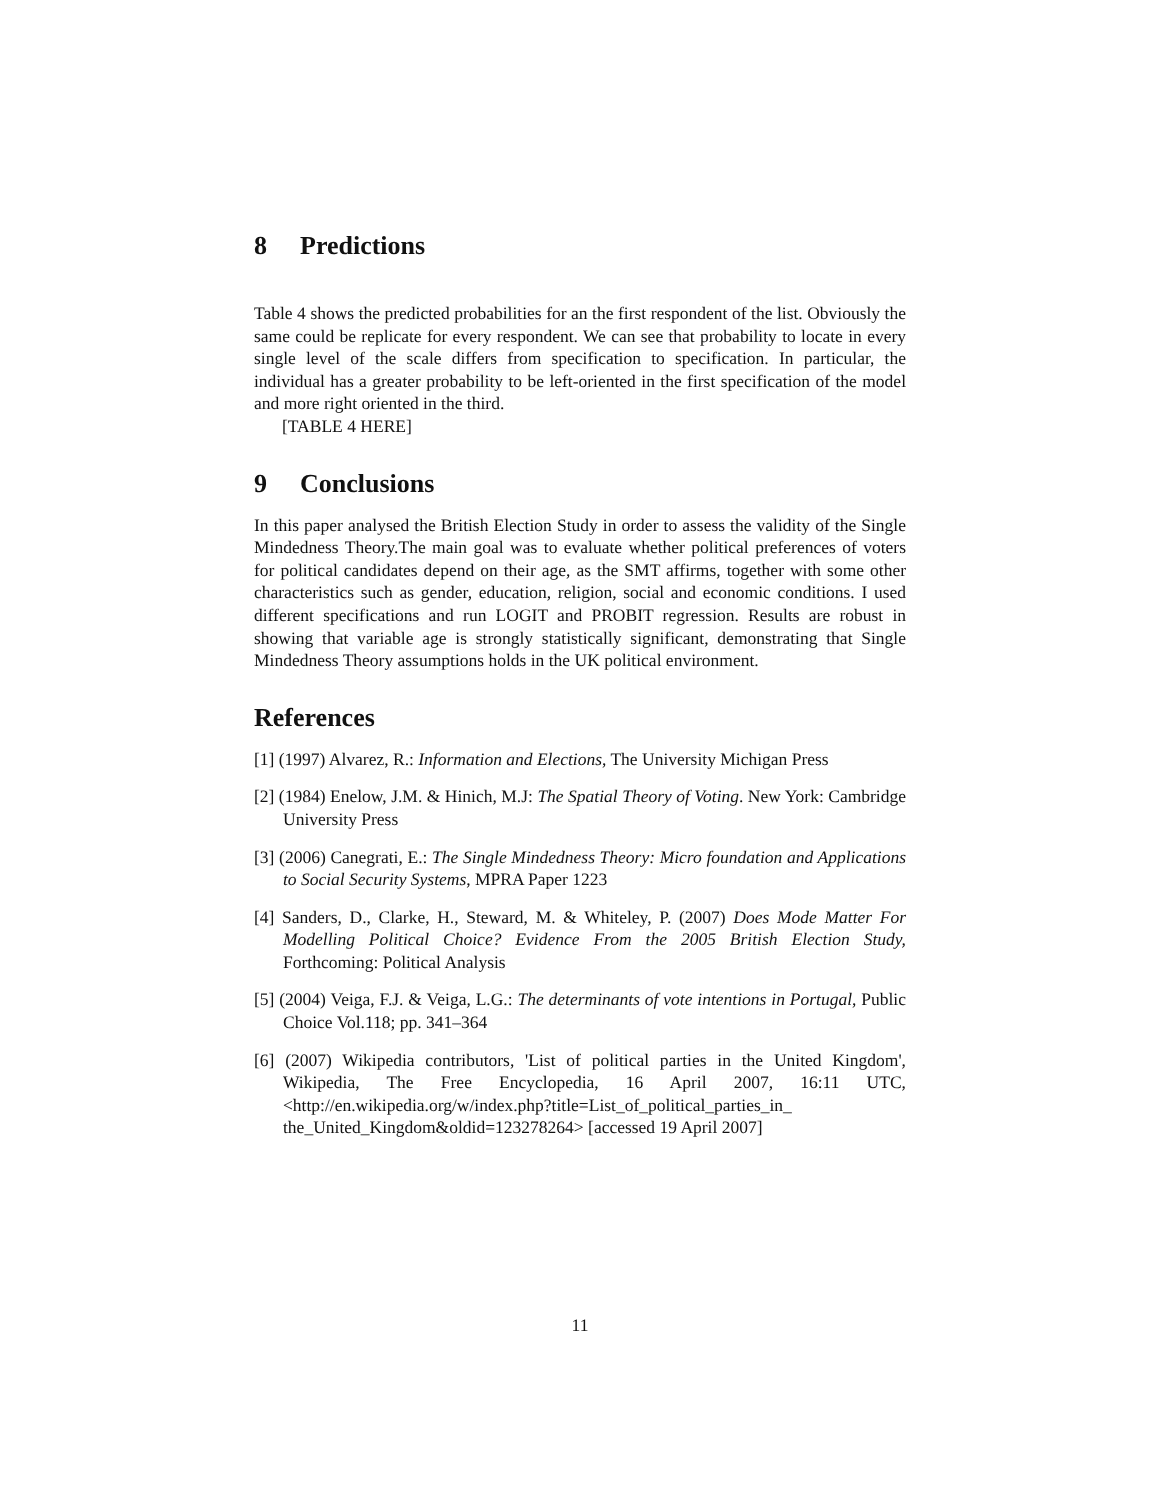8 Predictions
Table 4 shows the predicted probabilities for an the first respondent of the list. Obviously the same could be replicate for every respondent. We can see that probability to locate in every single level of the scale differs from specification to specification. In particular, the individual has a greater probability to be left-oriented in the first specification of the model and more right oriented in the third.
[TABLE 4 HERE]
9 Conclusions
In this paper analysed the British Election Study in order to assess the validity of the Single Mindedness Theory.The main goal was to evaluate whether political preferences of voters for political candidates depend on their age, as the SMT affirms, together with some other characteristics such as gender, education, religion, social and economic conditions. I used different specifications and run LOGIT and PROBIT regression. Results are robust in showing that variable age is strongly statistically significant, demonstrating that Single Mindedness Theory assumptions holds in the UK political environment.
References
[1] (1997) Alvarez, R.: Information and Elections, The University Michigan Press
[2] (1984) Enelow, J.M. & Hinich, M.J: The Spatial Theory of Voting. New York: Cambridge University Press
[3] (2006) Canegrati, E.: The Single Mindedness Theory: Micro foundation and Applications to Social Security Systems, MPRA Paper 1223
[4] Sanders, D., Clarke, H., Steward, M. & Whiteley, P. (2007) Does Mode Matter For Modelling Political Choice? Evidence From the 2005 British Election Study, Forthcoming: Political Analysis
[5] (2004) Veiga, F.J. & Veiga, L.G.: The determinants of vote intentions in Portugal, Public Choice Vol.118; pp. 341–364
[6] (2007) Wikipedia contributors, 'List of political parties in the United Kingdom', Wikipedia, The Free Encyclopedia, 16 April 2007, 16:11 UTC, <http://en.wikipedia.org/w/index.php?title=List_of_political_parties_in_ the_United_Kingdom&oldid=123278264> [accessed 19 April 2007]
11